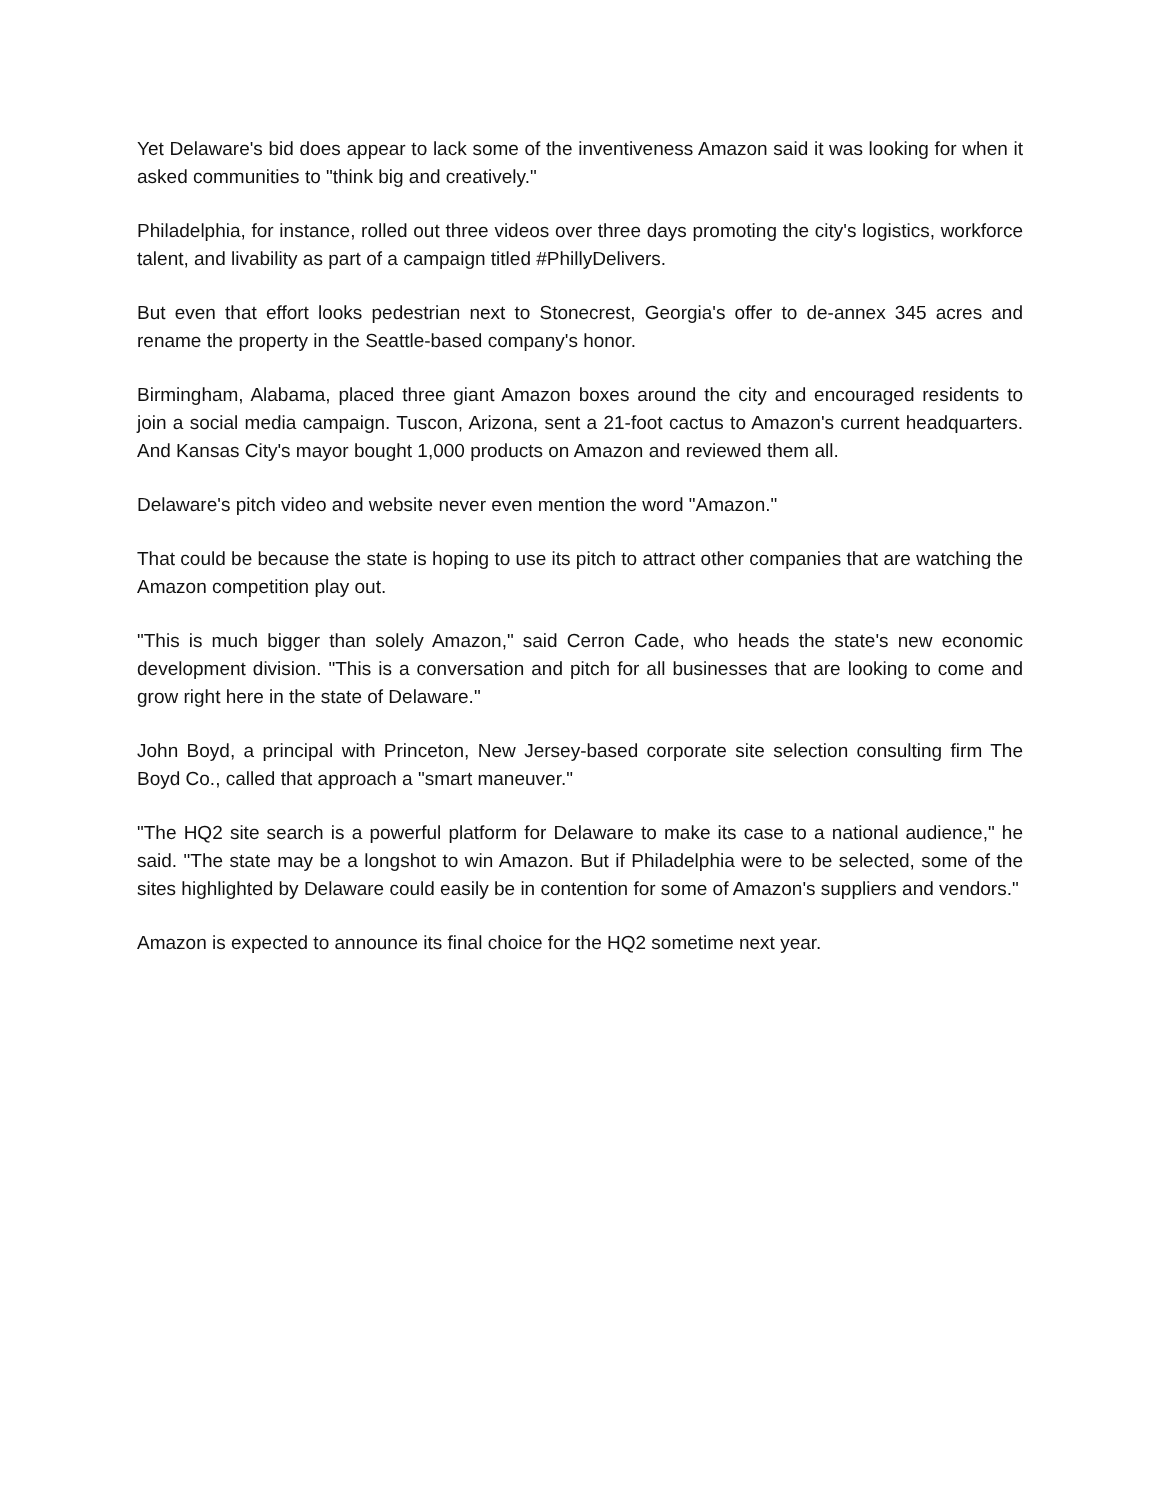Yet Delaware's bid does appear to lack some of the inventiveness Amazon said it was looking for when it asked communities to "think big and creatively."
Philadelphia, for instance, rolled out three videos over three days promoting the city's logistics, workforce talent, and livability as part of a campaign titled #PhillyDelivers.
But even that effort looks pedestrian next to Stonecrest, Georgia's offer to de-annex 345 acres and rename the property in the Seattle-based company's honor.
Birmingham, Alabama, placed three giant Amazon boxes around the city and encouraged residents to join a social media campaign. Tuscon, Arizona, sent a 21-foot cactus to Amazon's current headquarters. And Kansas City's mayor bought 1,000 products on Amazon and reviewed them all.
Delaware's pitch video and website never even mention the word "Amazon."
That could be because the state is hoping to use its pitch to attract other companies that are watching the Amazon competition play out.
"This is much bigger than solely Amazon," said Cerron Cade, who heads the state's new economic development division. "This is a conversation and pitch for all businesses that are looking to come and grow right here in the state of Delaware."
John Boyd, a principal with Princeton, New Jersey-based corporate site selection consulting firm The Boyd Co., called that approach a "smart maneuver."
"The HQ2 site search is a powerful platform for Delaware to make its case to a national audience," he said. "The state may be a longshot to win Amazon. But if Philadelphia were to be selected, some of the sites highlighted by Delaware could easily be in contention for some of Amazon's suppliers and vendors."
Amazon is expected to announce its final choice for the HQ2 sometime next year.